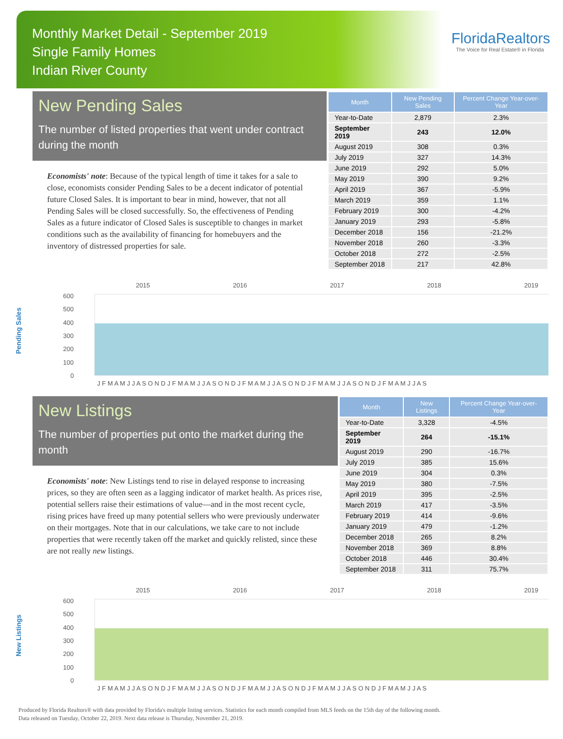Monthly Market Detail - September 2019
Single Family Homes
Indian River County
FloridaRealtors
The Voice for Real Estate® in Florida
New Pending Sales
The number of listed properties that went under contract during the month
Economists' note: Because of the typical length of time it takes for a sale to close, economists consider Pending Sales to be a decent indicator of potential future Closed Sales. It is important to bear in mind, however, that not all Pending Sales will be closed successfully. So, the effectiveness of Pending Sales as a future indicator of Closed Sales is susceptible to changes in market conditions such as the availability of financing for homebuyers and the inventory of distressed properties for sale.
| Month | New Pending Sales | Percent Change Year-over-Year |
| --- | --- | --- |
| Year-to-Date | 2,879 | 2.3% |
| September 2019 | 243 | 12.0% |
| August 2019 | 308 | 0.3% |
| July 2019 | 327 | 14.3% |
| June 2019 | 292 | 5.0% |
| May 2019 | 390 | 9.2% |
| April 2019 | 367 | -5.9% |
| March 2019 | 359 | 1.1% |
| February 2019 | 300 | -4.2% |
| January 2019 | 293 | -5.8% |
| December 2018 | 156 | -21.2% |
| November 2018 | 260 | -3.3% |
| October 2018 | 272 | -2.5% |
| September 2018 | 217 | 42.8% |
Pending Sales
2015
2016
2017
2018
2019
600
500
400
300
200
100
0
J F M A M J J A S O N D J F M A M J J A S O N D J F M A M J J A S O N D J F M A M J J A S O N D J F M A M J J A S
New Listings
The number of properties put onto the market during the month
Economists' note: New Listings tend to rise in delayed response to increasing prices, so they are often seen as a lagging indicator of market health. As prices rise, potential sellers raise their estimations of value—and in the most recent cycle, rising prices have freed up many potential sellers who were previously underwater on their mortgages. Note that in our calculations, we take care to not include properties that were recently taken off the market and quickly relisted, since these are not really new listings.
| Month | New Listings | Percent Change Year-over-Year |
| --- | --- | --- |
| Year-to-Date | 3,328 | -4.5% |
| September 2019 | 264 | -15.1% |
| August 2019 | 290 | -16.7% |
| July 2019 | 385 | 15.6% |
| June 2019 | 304 | 0.3% |
| May 2019 | 380 | -7.5% |
| April 2019 | 395 | -2.5% |
| March 2019 | 417 | -3.5% |
| February 2019 | 414 | -9.6% |
| January 2019 | 479 | -1.2% |
| December 2018 | 265 | 8.2% |
| November 2018 | 369 | 8.8% |
| October 2018 | 446 | 30.4% |
| September 2018 | 311 | 75.7% |
New Listings
2015
2016
2017
2018
2019
600
500
400
300
200
100
0
J F M A M J J A S O N D J F M A M J J A S O N D J F M A M J J A S O N D J F M A M J J A S O N D J F M A M J J A S
Produced by Florida Realtors® with data provided by Florida's multiple listing services. Statistics for each month compiled from MLS feeds on the 15th day of the following month.
Data released on Tuesday, October 22, 2019. Next data release is Thursday, November 21, 2019.